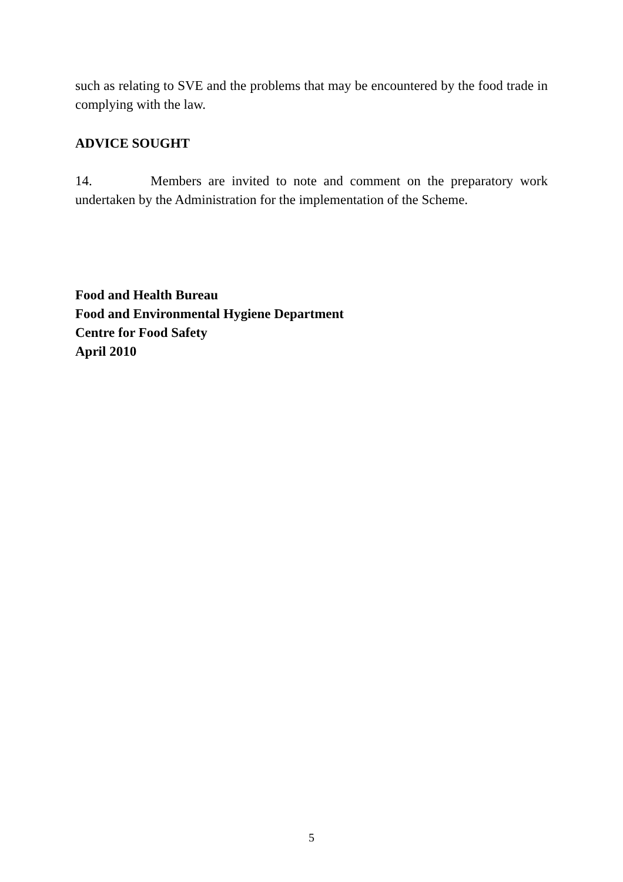such as relating to SVE and the problems that may be encountered by the food trade in complying with the law.
ADVICE SOUGHT
14. Members are invited to note and comment on the preparatory work undertaken by the Administration for the implementation of the Scheme.
Food and Health Bureau
Food and Environmental Hygiene Department
Centre for Food Safety
April 2010
5